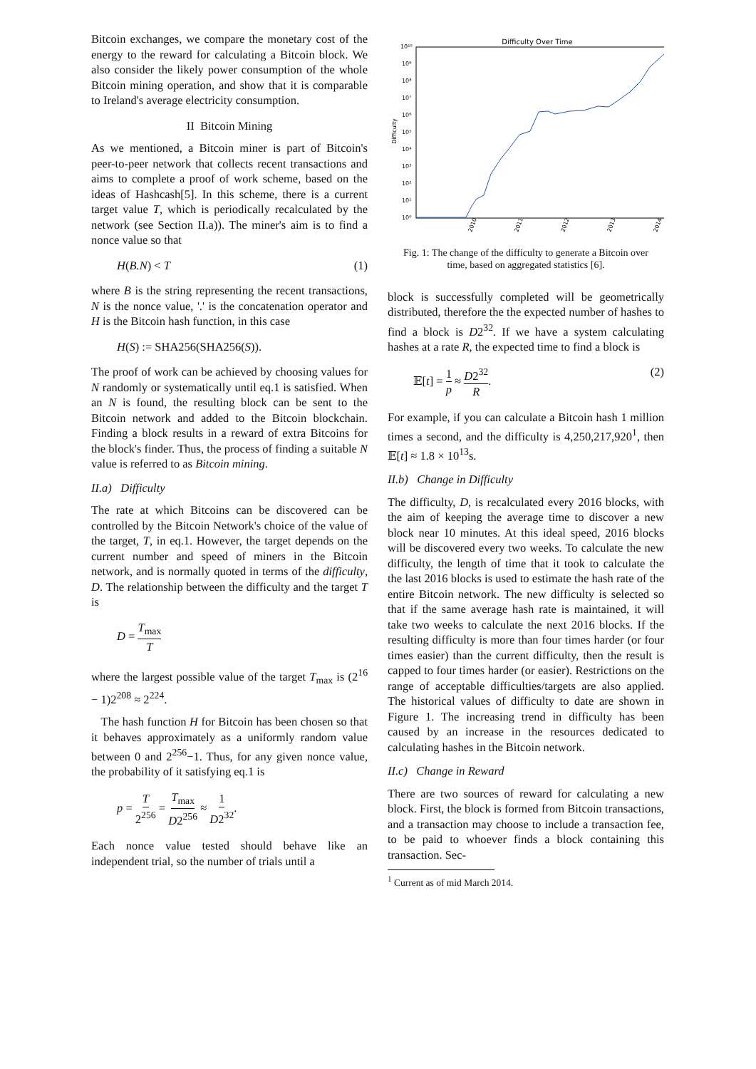Bitcoin exchanges, we compare the monetary cost of the energy to the reward for calculating a Bitcoin block. We also consider the likely power consumption of the whole Bitcoin mining operation, and show that it is comparable to Ireland's average electricity consumption.
II Bitcoin Mining
As we mentioned, a Bitcoin miner is part of Bitcoin's peer-to-peer network that collects recent transactions and aims to complete a proof of work scheme, based on the ideas of Hashcash[5]. In this scheme, there is a current target value T, which is periodically recalculated by the network (see Section II.a)). The miner's aim is to find a nonce value so that
H(B.N) < T (1)
where B is the string representing the recent transactions, N is the nonce value, '.' is the concatenation operator and H is the Bitcoin hash function, in this case
H(S) := SHA256(SHA256(S)).
The proof of work can be achieved by choosing values for N randomly or systematically until eq.1 is satisfied. When an N is found, the resulting block can be sent to the Bitcoin network and added to the Bitcoin blockchain. Finding a block results in a reward of extra Bitcoins for the block's finder. Thus, the process of finding a suitable N value is referred to as Bitcoin mining.
II.a) Difficulty
The rate at which Bitcoins can be discovered can be controlled by the Bitcoin Network's choice of the value of the target, T, in eq.1. However, the target depends on the current number and speed of miners in the Bitcoin network, and is normally quoted in terms of the difficulty, D. The relationship between the difficulty and the target T is
D = T<sub>max</sub> T
where the largest possible value of the target T<sub>max</sub> is (2<sup>16</sup> − 1)2<sup>208</sup> ≈ 2<sup>224</sup>.
The hash function H for Bitcoin has been chosen so that it behaves approximately as a uniformly random value between 0 and 2<sup>256</sup>−1. Thus, for any given nonce value, the probability of it satisfying eq.1 is
p = T 2<sup>256</sup> = T<sub>max</sub> D2<sup>256</sup> ≈ 1 D2<sup>32</sup>.
Each nonce value tested should behave like an independent trial, so the number of trials until a
Difficulty Over Time
Difficulty
10⁰
10¹
10²
10³
10⁴
10⁵
10⁶
10⁷
10⁸
10⁹
10¹⁰
2010
2011
2012
2013
2014
Fig. 1: The change of the difficulty to generate a Bitcoin over time, based on aggregated statistics [6].
block is successfully completed will be geometrically distributed, therefore the the expected number of hashes to find a block is D2<sup>32</sup>. If we have a system calculating hashes at a rate R, the expected time to find a block is
𝔼[t] = 1 p ≈ D2<sup>32</sup> R. (2)
For example, if you can calculate a Bitcoin hash 1 million times a second, and the difficulty is 4,250,217,920<sup>1</sup>, then 𝔼[t] ≈ 1.8 × 10<sup>13</sup>s.
II.b) Change in Difficulty
The difficulty, D, is recalculated every 2016 blocks, with the aim of keeping the average time to discover a new block near 10 minutes. At this ideal speed, 2016 blocks will be discovered every two weeks. To calculate the new difficulty, the length of time that it took to calculate the the last 2016 blocks is used to estimate the hash rate of the entire Bitcoin network. The new difficulty is selected so that if the same average hash rate is maintained, it will take two weeks to calculate the next 2016 blocks. If the resulting difficulty is more than four times harder (or four times easier) than the current difficulty, then the result is capped to four times harder (or easier). Restrictions on the range of acceptable difficulties/targets are also applied. The historical values of difficulty to date are shown in Figure 1. The increasing trend in difficulty has been caused by an increase in the resources dedicated to calculating hashes in the Bitcoin network.
II.c) Change in Reward
There are two sources of reward for calculating a new block. First, the block is formed from Bitcoin transactions, and a transaction may choose to include a transaction fee, to be paid to whoever finds a block containing this transaction. Sec-
<sup>1</sup> Current as of mid March 2014.